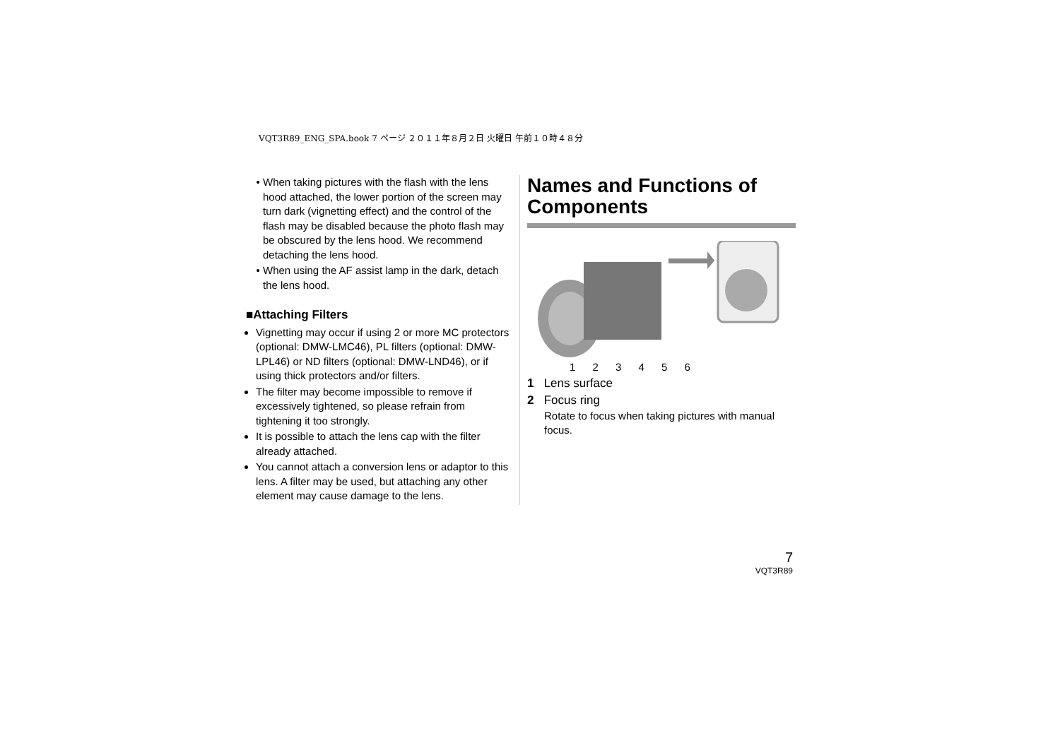VQT3R89_ENG_SPA.book 7 ページ ２０１１年８月２日 火曜日 午前１０時４８分
When taking pictures with the flash with the lens hood attached, the lower portion of the screen may turn dark (vignetting effect) and the control of the flash may be disabled because the photo flash may be obscured by the lens hood. We recommend detaching the lens hood.
When using the AF assist lamp in the dark, detach the lens hood.
■Attaching Filters
Vignetting may occur if using 2 or more MC protectors (optional: DMW-LMC46), PL filters (optional: DMW-LPL46) or ND filters (optional: DMW-LND46), or if using thick protectors and/or filters.
The filter may become impossible to remove if excessively tightened, so please refrain from tightening it too strongly.
It is possible to attach the lens cap with the filter already attached.
You cannot attach a conversion lens or adaptor to this lens. A filter may be used, but attaching any other element may cause damage to the lens.
Names and Functions of Components
1 2 3 4 5 6
1 Lens surface
2 Focus ring
Rotate to focus when taking pictures with manual focus.
7
VQT3R89